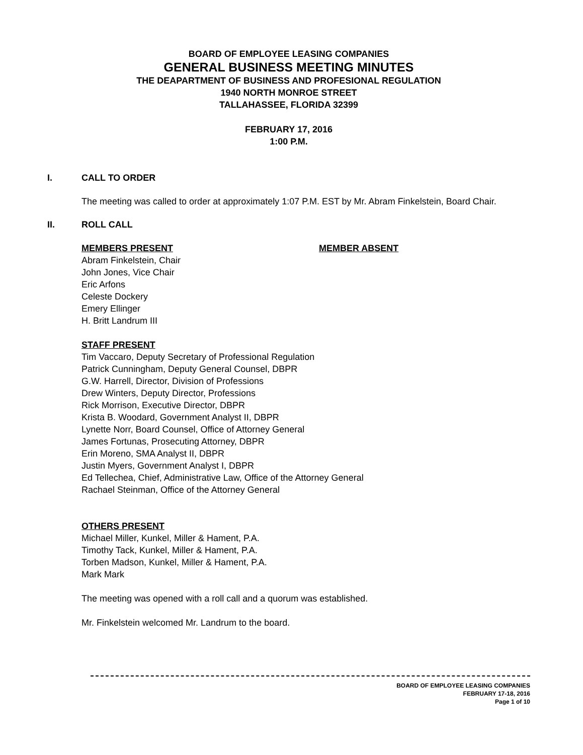BOARD OF EMPLOYEE LEASING COMPANIES
GENERAL BUSINESS MEETING MINUTES
THE DEAPARTMENT OF BUSINESS AND PROFESIONAL REGULATION
1940 NORTH MONROE STREET
TALLAHASSEE, FLORIDA 32399
FEBRUARY 17, 2016
1:00 P.M.
I. CALL TO ORDER
The meeting was called to order at approximately 1:07 P.M. EST by Mr. Abram Finkelstein, Board Chair.
II. ROLL CALL
MEMBERS PRESENT MEMBER ABSENT
Abram Finkelstein, Chair
John Jones, Vice Chair
Eric Arfons
Celeste Dockery
Emery Ellinger
H. Britt Landrum III
STAFF PRESENT
Tim Vaccaro, Deputy Secretary of Professional Regulation
Patrick Cunningham, Deputy General Counsel, DBPR
G.W. Harrell, Director, Division of Professions
Drew Winters, Deputy Director, Professions
Rick Morrison, Executive Director, DBPR
Krista B. Woodard, Government Analyst II, DBPR
Lynette Norr, Board Counsel, Office of Attorney General
James Fortunas, Prosecuting Attorney, DBPR
Erin Moreno, SMA Analyst II, DBPR
Justin Myers, Government Analyst I, DBPR
Ed Tellechea, Chief, Administrative Law, Office of the Attorney General
Rachael Steinman, Office of the Attorney General
OTHERS PRESENT
Michael Miller, Kunkel, Miller & Hament, P.A.
Timothy Tack, Kunkel, Miller & Hament, P.A.
Torben Madson, Kunkel, Miller & Hament, P.A.
Mark Mark
The meeting was opened with a roll call and a quorum was established.
Mr. Finkelstein welcomed Mr. Landrum to the board.
BOARD OF EMPLOYEE LEASING COMPANIES
FEBRUARY 17-18, 2016
Page 1 of 10